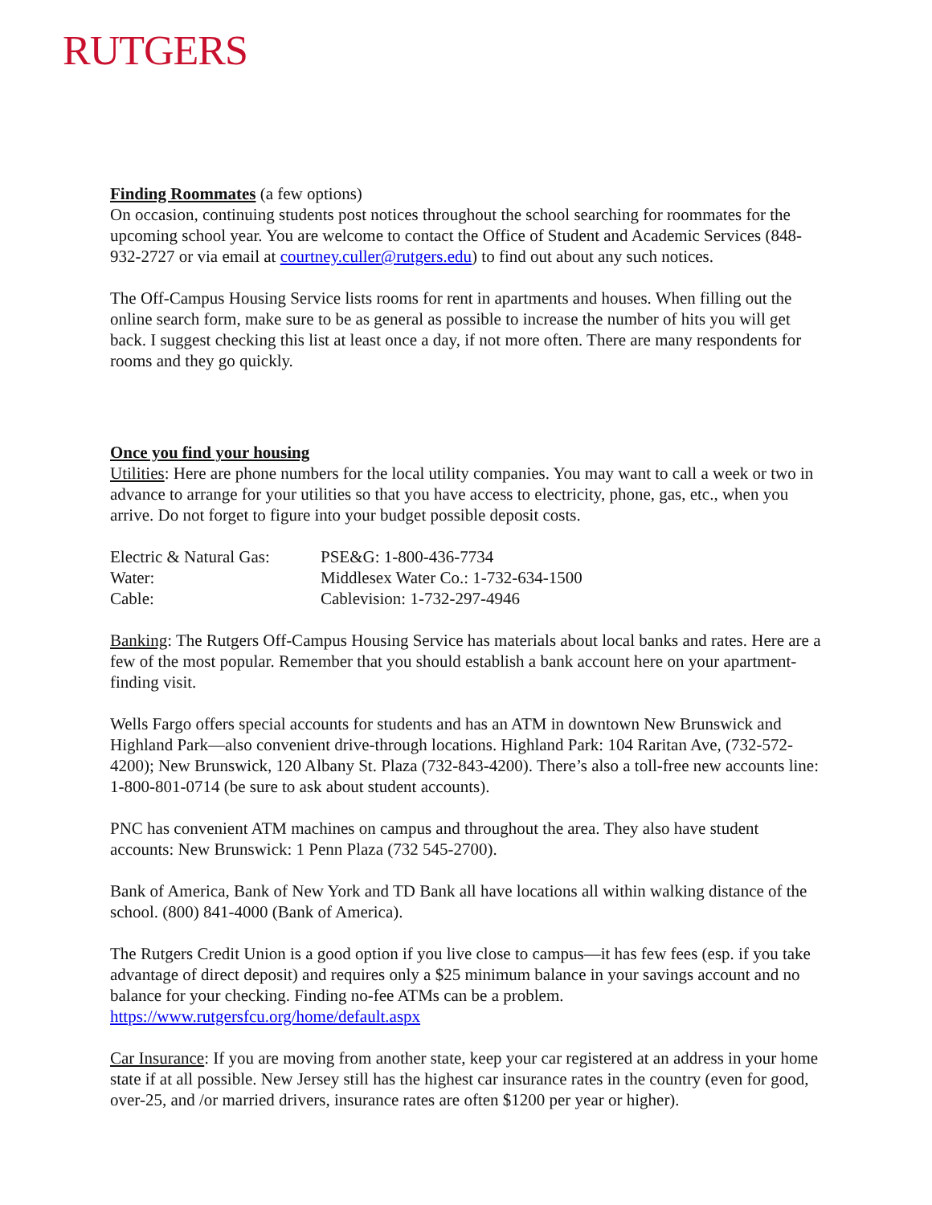RUTGERS
Finding Roommates (a few options)
On occasion, continuing students post notices throughout the school searching for roommates for the upcoming school year. You are welcome to contact the Office of Student and Academic Services (848-932-2727 or via email at courtney.culler@rutgers.edu) to find out about any such notices.
The Off-Campus Housing Service lists rooms for rent in apartments and houses. When filling out the online search form, make sure to be as general as possible to increase the number of hits you will get back. I suggest checking this list at least once a day, if not more often. There are many respondents for rooms and they go quickly.
Once you find your housing
Utilities: Here are phone numbers for the local utility companies. You may want to call a week or two in advance to arrange for your utilities so that you have access to electricity, phone, gas, etc., when you arrive. Do not forget to figure into your budget possible deposit costs.
| Electric & Natural Gas: | PSE&G: 1-800-436-7734 |
| Water: | Middlesex Water Co.: 1-732-634-1500 |
| Cable: | Cablevision: 1-732-297-4946 |
Banking: The Rutgers Off-Campus Housing Service has materials about local banks and rates. Here are a few of the most popular. Remember that you should establish a bank account here on your apartment-finding visit.
Wells Fargo offers special accounts for students and has an ATM in downtown New Brunswick and Highland Park—also convenient drive-through locations. Highland Park: 104 Raritan Ave, (732-572-4200); New Brunswick, 120 Albany St. Plaza (732-843-4200). There’s also a toll-free new accounts line: 1-800-801-0714 (be sure to ask about student accounts).
PNC has convenient ATM machines on campus and throughout the area. They also have student accounts: New Brunswick: 1 Penn Plaza (732 545-2700).
Bank of America, Bank of New York and TD Bank all have locations all within walking distance of the school. (800) 841-4000 (Bank of America).
The Rutgers Credit Union is a good option if you live close to campus—it has few fees (esp. if you take advantage of direct deposit) and requires only a $25 minimum balance in your savings account and no balance for your checking. Finding no-fee ATMs can be a problem. https://www.rutgersfcu.org/home/default.aspx
Car Insurance: If you are moving from another state, keep your car registered at an address in your home state if at all possible. New Jersey still has the highest car insurance rates in the country (even for good, over-25, and /or married drivers, insurance rates are often $1200 per year or higher).